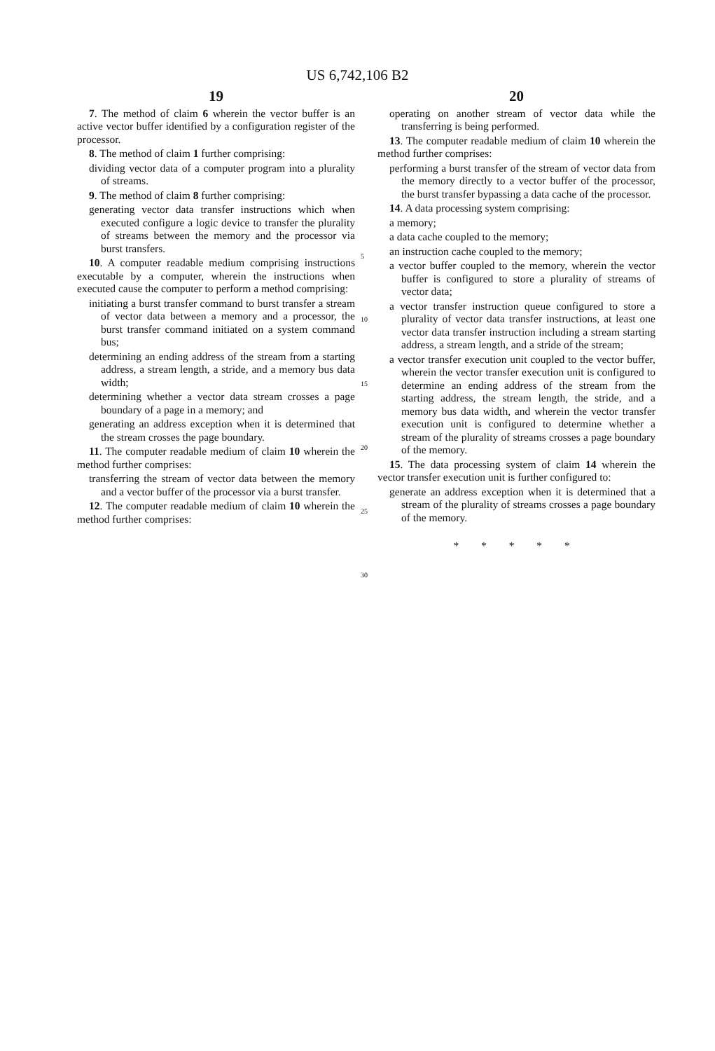US 6,742,106 B2
19
7. The method of claim 6 wherein the vector buffer is an active vector buffer identified by a configuration register of the processor.
8. The method of claim 1 further comprising:
dividing vector data of a computer program into a plurality of streams.
9. The method of claim 8 further comprising:
generating vector data transfer instructions which when executed configure a logic device to transfer the plurality of streams between the memory and the processor via burst transfers.
10. A computer readable medium comprising instructions executable by a computer, wherein the instructions when executed cause the computer to perform a method comprising:
initiating a burst transfer command to burst transfer a stream of vector data between a memory and a processor, the burst transfer command initiated on a system command bus;
determining an ending address of the stream from a starting address, a stream length, a stride, and a memory bus data width;
determining whether a vector data stream crosses a page boundary of a page in a memory; and
generating an address exception when it is determined that the stream crosses the page boundary.
11. The computer readable medium of claim 10 wherein the method further comprises:
transferring the stream of vector data between the memory and a vector buffer of the processor via a burst transfer.
12. The computer readable medium of claim 10 wherein the method further comprises:
5
10
15
20
25
30
20
operating on another stream of vector data while the transferring is being performed.
13. The computer readable medium of claim 10 wherein the method further comprises:
performing a burst transfer of the stream of vector data from the memory directly to a vector buffer of the processor, the burst transfer bypassing a data cache of the processor.
14. A data processing system comprising:
a memory;
a data cache coupled to the memory;
an instruction cache coupled to the memory;
a vector buffer coupled to the memory, wherein the vector buffer is configured to store a plurality of streams of vector data;
a vector transfer instruction queue configured to store a plurality of vector data transfer instructions, at least one vector data transfer instruction including a stream starting address, a stream length, and a stride of the stream;
a vector transfer execution unit coupled to the vector buffer, wherein the vector transfer execution unit is configured to determine an ending address of the stream from the starting address, the stream length, the stride, and a memory bus data width, and wherein the vector transfer execution unit is configured to determine whether a stream of the plurality of streams crosses a page boundary of the memory.
15. The data processing system of claim 14 wherein the vector transfer execution unit is further configured to:
generate an address exception when it is determined that a stream of the plurality of streams crosses a page boundary of the memory.
* * * * *